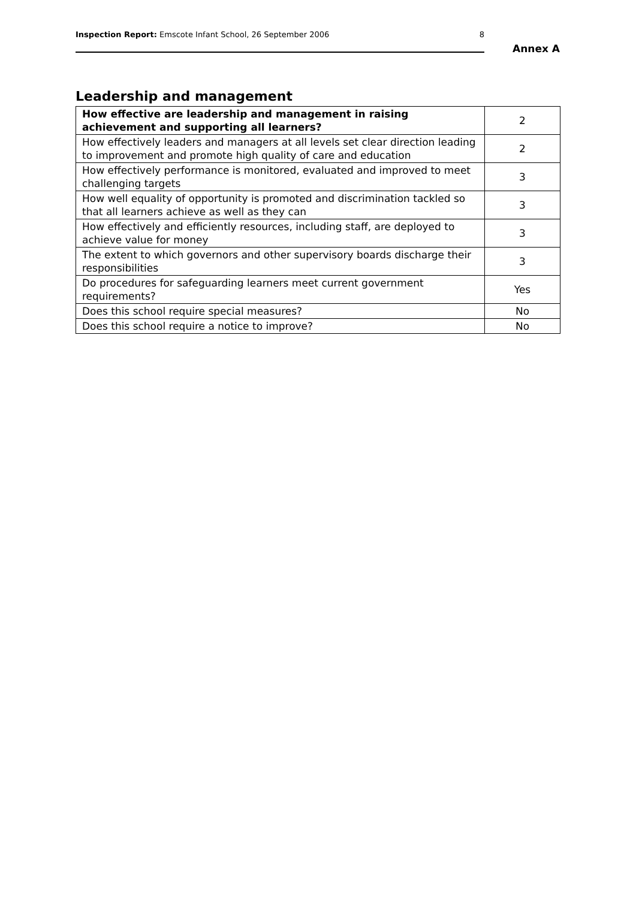Inspection Report: Emscote Infant School, 26 September 2006 8
Annex A
Leadership and management
| How effective are leadership and management in raising achievement and supporting all learners? | 2 |
| How effectively leaders and managers at all levels set clear direction leading to improvement and promote high quality of care and education | 2 |
| How effectively performance is monitored, evaluated and improved to meet challenging targets | 3 |
| How well equality of opportunity is promoted and discrimination tackled so that all learners achieve as well as they can | 3 |
| How effectively and efficiently resources, including staff, are deployed to achieve value for money | 3 |
| The extent to which governors and other supervisory boards discharge their responsibilities | 3 |
| Do procedures for safeguarding learners meet current government requirements? | Yes |
| Does this school require special measures? | No |
| Does this school require a notice to improve? | No |